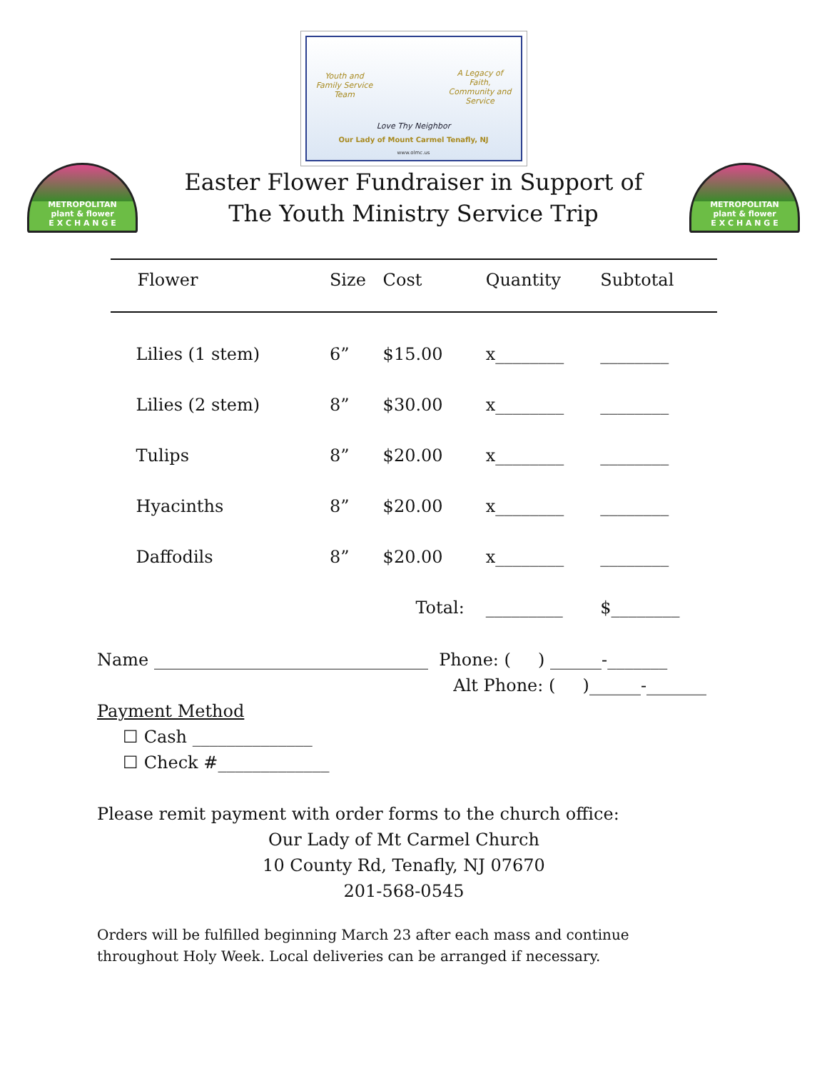Youth and Family Service Team
A Legacy of Faith, Community and Service
Love Thy Neighbor
Our Lady of Mount Carmel Tenafly, NJ
www.olmc.us
METROPOLITAN
plant & flower
E X C H A N G E
Easter Flower Fundraiser in Support of
The Youth Ministry Service Trip
METROPOLITAN
plant & flower
E X C H A N G E
| Flower | Size | Cost | Quantity | Subtotal |
| --- | --- | --- | --- | --- |
| Lilies (1 stem) | 6” | $15.00 | x________ | ________ |
| Lilies (2 stem) | 8” | $30.00 | x________ | ________ |
| Tulips | 8” | $20.00 | x________ | ________ |
| Hyacinths | 8” | $20.00 | x________ | ________ |
| Daffodils | 8” | $20.00 | x________ | ________ |
| | | Total: | _________ | $________ |
Name ________________________________ Phone: ( ) ______-_______
Alt Phone: ( )______-_______
Payment Method
☐ Cash ______________
☐ Check #_____________
Please remit payment with order forms to the church office:
Our Lady of Mt Carmel Church
10 County Rd, Tenafly, NJ 07670
201-568-0545
Orders will be fulfilled beginning March 23 after each mass and continue throughout Holy Week. Local deliveries can be arranged if necessary.